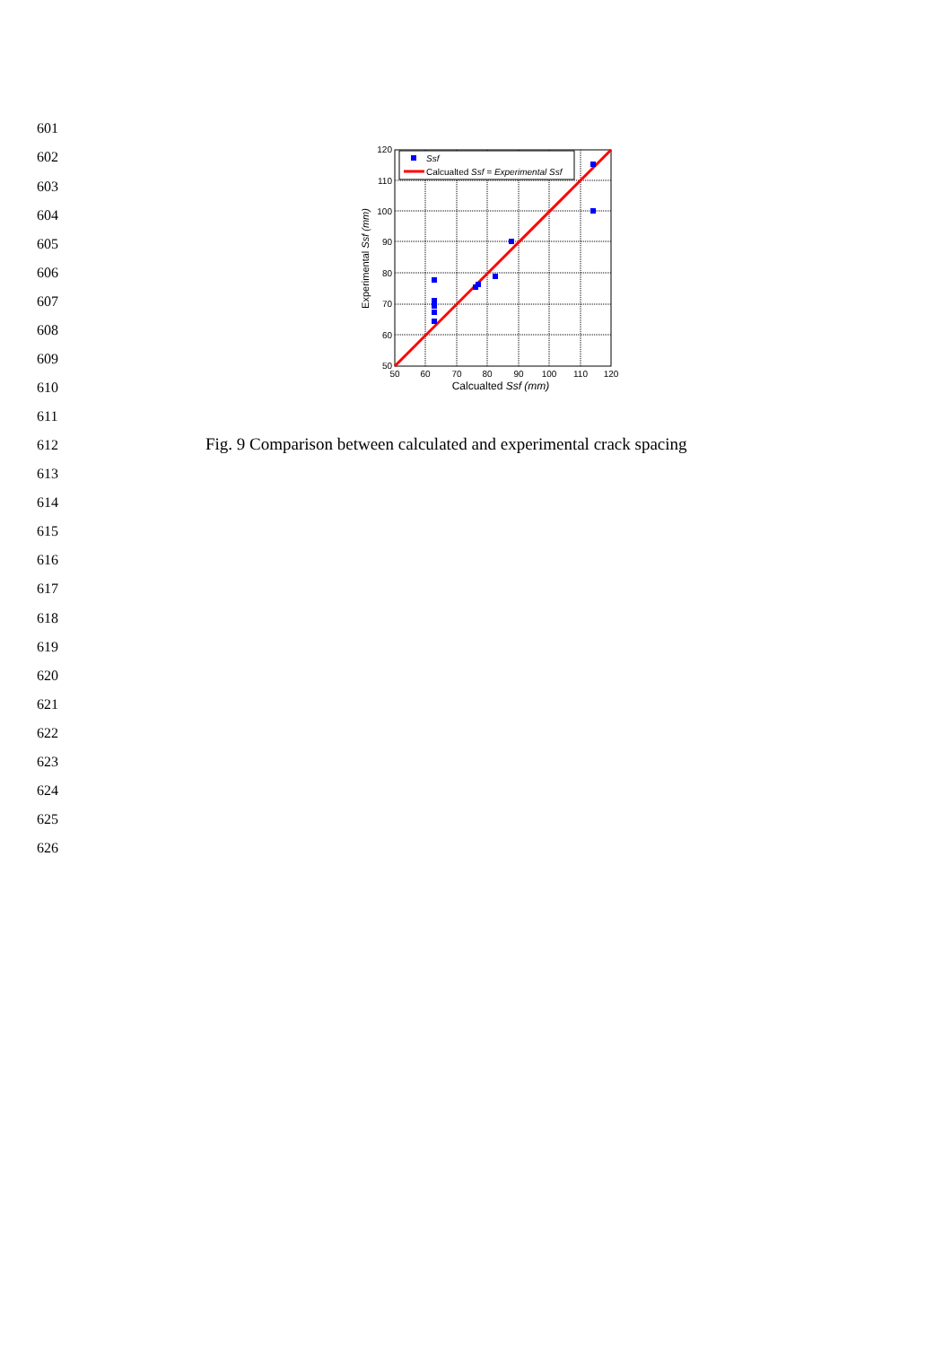601
602
603
604
605
606
607
608
609
610
611
612
613
614
615
616
617
618
619
620
621
622
623
624
625
626
Ssf
Calcualted Ssf = Experimental Ssf
120
110
100
90
80
70
60
50
50
60
70
80
90
100
110
120
Calcualted Ssf (mm)
Experimental Ssf (mm)
Fig. 9 Comparison between calculated and experimental crack spacing